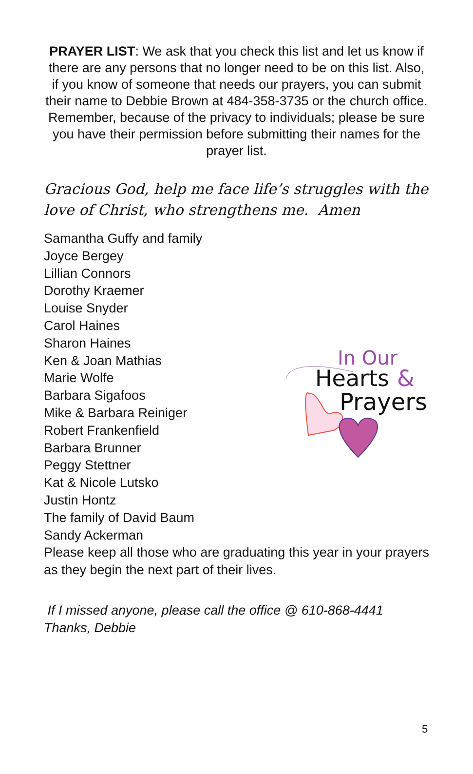PRAYER LIST: We ask that you check this list and let us know if there are any persons that no longer need to be on this list. Also, if you know of someone that needs our prayers, you can submit their name to Debbie Brown at 484-358-3735 or the church office. Remember, because of the privacy to individuals; please be sure you have their permission before submitting their names for the prayer list.
Gracious God, help me face life’s struggles with the love of Christ, who strengthens me. Amen
Samantha Guffy and family
Joyce Bergey
Lillian Connors
Dorothy Kraemer
Louise Snyder
Carol Haines
Sharon Haines
Ken & Joan Mathias
Marie Wolfe
Barbara Sigafoos
Mike & Barbara Reiniger
Robert Frankenfield
Barbara Brunner
Peggy Stettner
Kat & Nicole Lutsko
Justin Hontz
The family of David Baum
Sandy Ackerman
Please keep all those who are graduating this year in your prayers as they begin the next part of their lives.
In Our
Hearts
&
Prayers
If I missed anyone, please call the office @ 610-868-4441
Thanks, Debbie
5